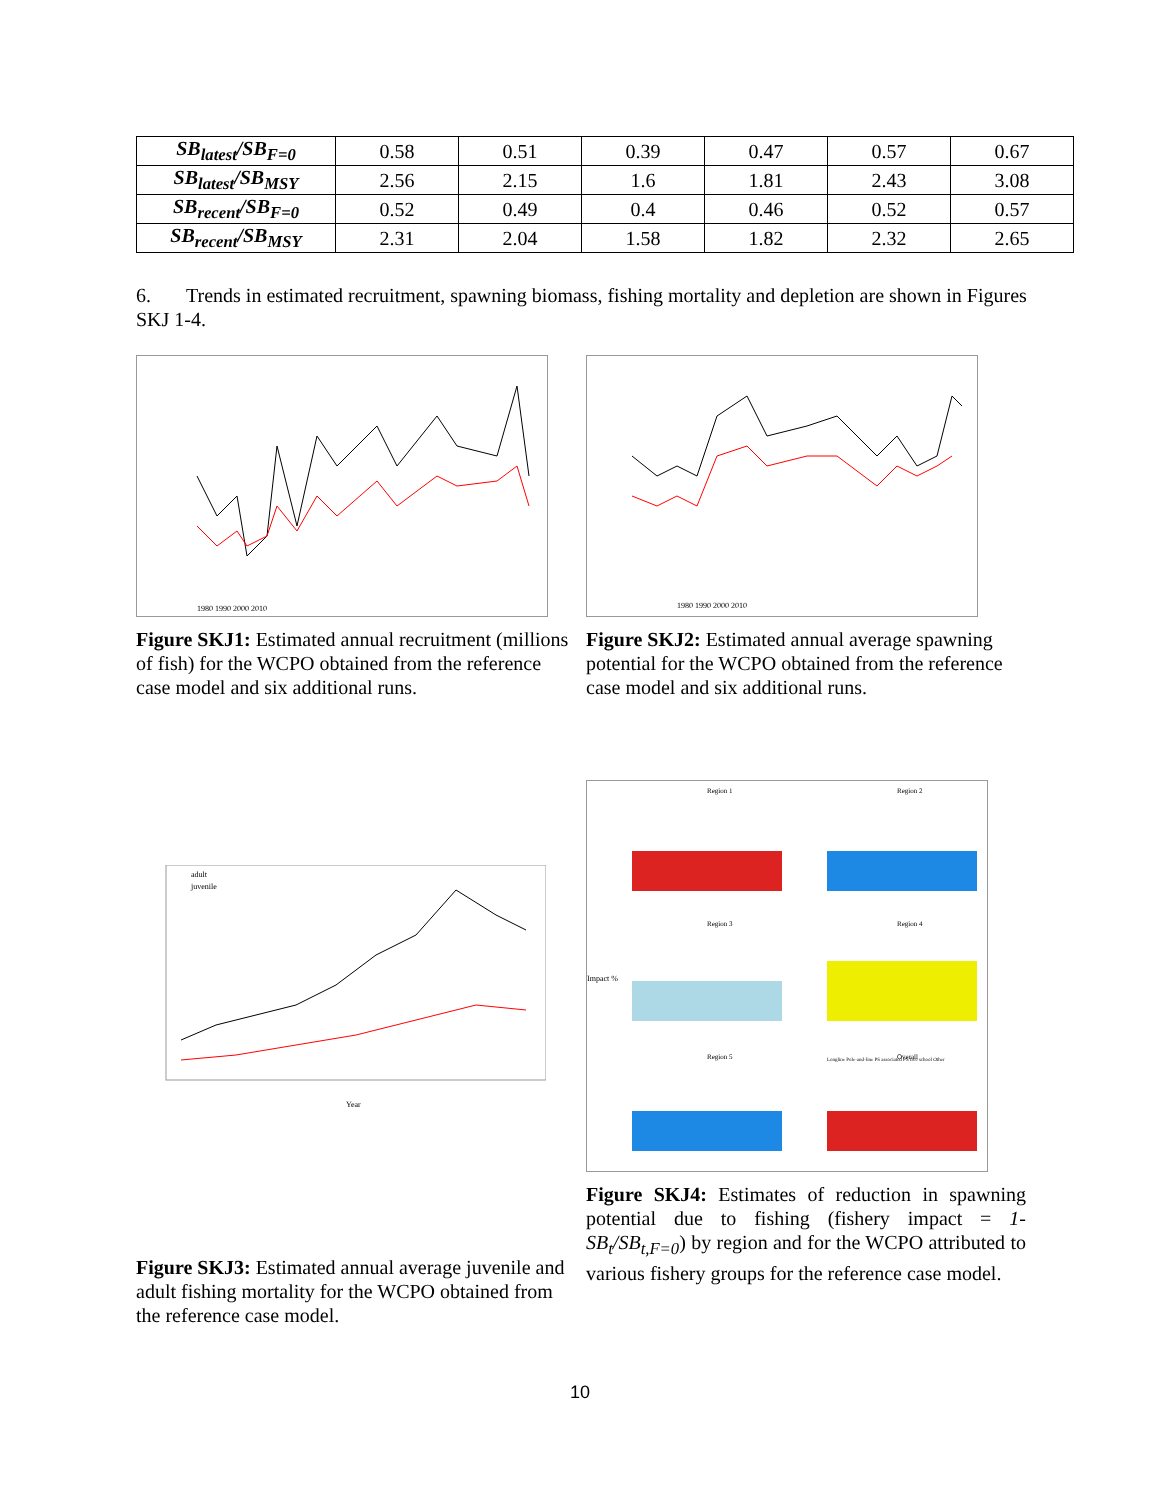| SB<sub>latest</sub>/SB<sub>F=0</sub> | 0.58 | 0.51 | 0.39 | 0.47 | 0.57 | 0.67 |
| SB<sub>latest</sub>/SB<sub>MSY</sub> | 2.56 | 2.15 | 1.6 | 1.81 | 2.43 | 3.08 |
| SB<sub>recent</sub>/SB<sub>F=0</sub> | 0.52 | 0.49 | 0.4 | 0.46 | 0.52 | 0.57 |
| SB<sub>recent</sub>/SB<sub>MSY</sub> | 2.31 | 2.04 | 1.58 | 1.82 | 2.32 | 2.65 |
6. Trends in estimated recruitment, spawning biomass, fishing mortality and depletion are shown in Figures SKJ 1-4.
1980 1990 2000 2010
Figure SKJ1: Estimated annual recruitment (millions of fish) for the WCPO obtained from the reference case model and six additional runs.
1980 1990 2000 2010
Figure SKJ2: Estimated annual average spawning potential for the WCPO obtained from the reference case model and six additional runs.
adult
juvenile
Year
Figure SKJ3: Estimated annual average juvenile and adult fishing mortality for the WCPO obtained from the reference case model.
Region 1
Region 2
Region 3
Region 4
Region 5
Overall
Longline Pole-and-line PS associated PS free school Other
Impact %
Figure SKJ4: Estimates of reduction in spawning potential due to fishing (fishery impact = 1-SB<sub>t</sub>/SB<sub>t,F=0</sub>) by region and for the WCPO attributed to various fishery groups for the reference case model.
10